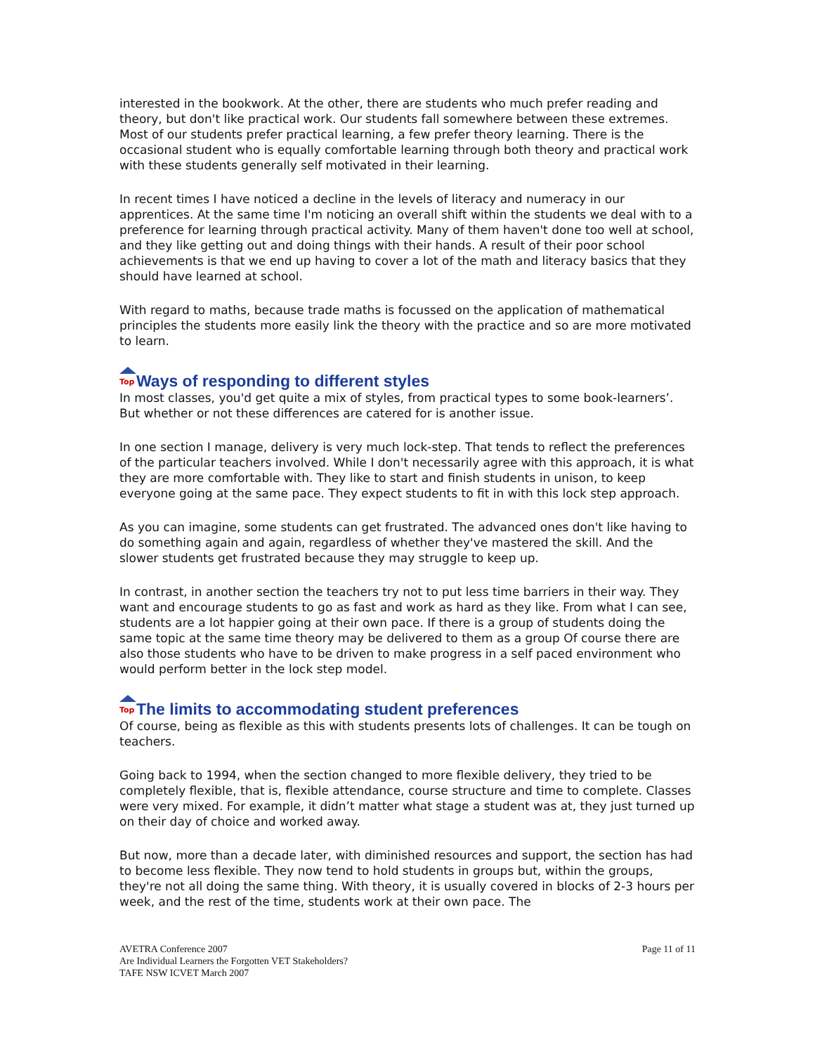interested in the bookwork. At the other, there are students who much prefer reading and theory, but don't like practical work. Our students fall somewhere between these extremes. Most of our students prefer practical learning, a few prefer theory learning. There is the occasional student who is equally comfortable learning through both theory and practical work with these students generally self motivated in their learning.
In recent times I have noticed a decline in the levels of literacy and numeracy in our apprentices. At the same time I'm noticing an overall shift within the students we deal with to a preference for learning through practical activity. Many of them haven't done too well at school, and they like getting out and doing things with their hands. A result of their poor school achievements is that we end up having to cover a lot of the math and literacy basics that they should have learned at school.
With regard to maths, because trade maths is focussed on the application of mathematical principles the students more easily link the theory with the practice and so are more motivated to learn.
Top
Ways of responding to different styles
In most classes, you'd get quite a mix of styles, from practical types to some book-learners’. But whether or not these differences are catered for is another issue.
In one section I manage, delivery is very much lock-step. That tends to reflect the preferences of the particular teachers involved. While I don't necessarily agree with this approach, it is what they are more comfortable with. They like to start and finish students in unison, to keep everyone going at the same pace. They expect students to fit in with this lock step approach.
As you can imagine, some students can get frustrated. The advanced ones don't like having to do something again and again, regardless of whether they've mastered the skill. And the slower students get frustrated because they may struggle to keep up.
In contrast, in another section the teachers try not to put less time barriers in their way. They want and encourage students to go as fast and work as hard as they like. From what I can see, students are a lot happier going at their own pace. If there is a group of students doing the same topic at the same time theory may be delivered to them as a group Of course there are also those students who have to be driven to make progress in a self paced environment who would perform better in the lock step model.
Top
The limits to accommodating student preferences
Of course, being as flexible as this with students presents lots of challenges. It can be tough on teachers.
Going back to 1994, when the section changed to more flexible delivery, they tried to be completely flexible, that is, flexible attendance, course structure and time to complete. Classes were very mixed. For example, it didn’t matter what stage a student was at, they just turned up on their day of choice and worked away.
But now, more than a decade later, with diminished resources and support, the section has had to become less flexible. They now tend to hold students in groups but, within the groups, they're not all doing the same thing. With theory, it is usually covered in blocks of 2-3 hours per week, and the rest of the time, students work at their own pace. The
AVETRA Conference 2007
Are Individual Learners the Forgotten VET Stakeholders?
TAFE NSW ICVET March 2007
Page 11 of 11